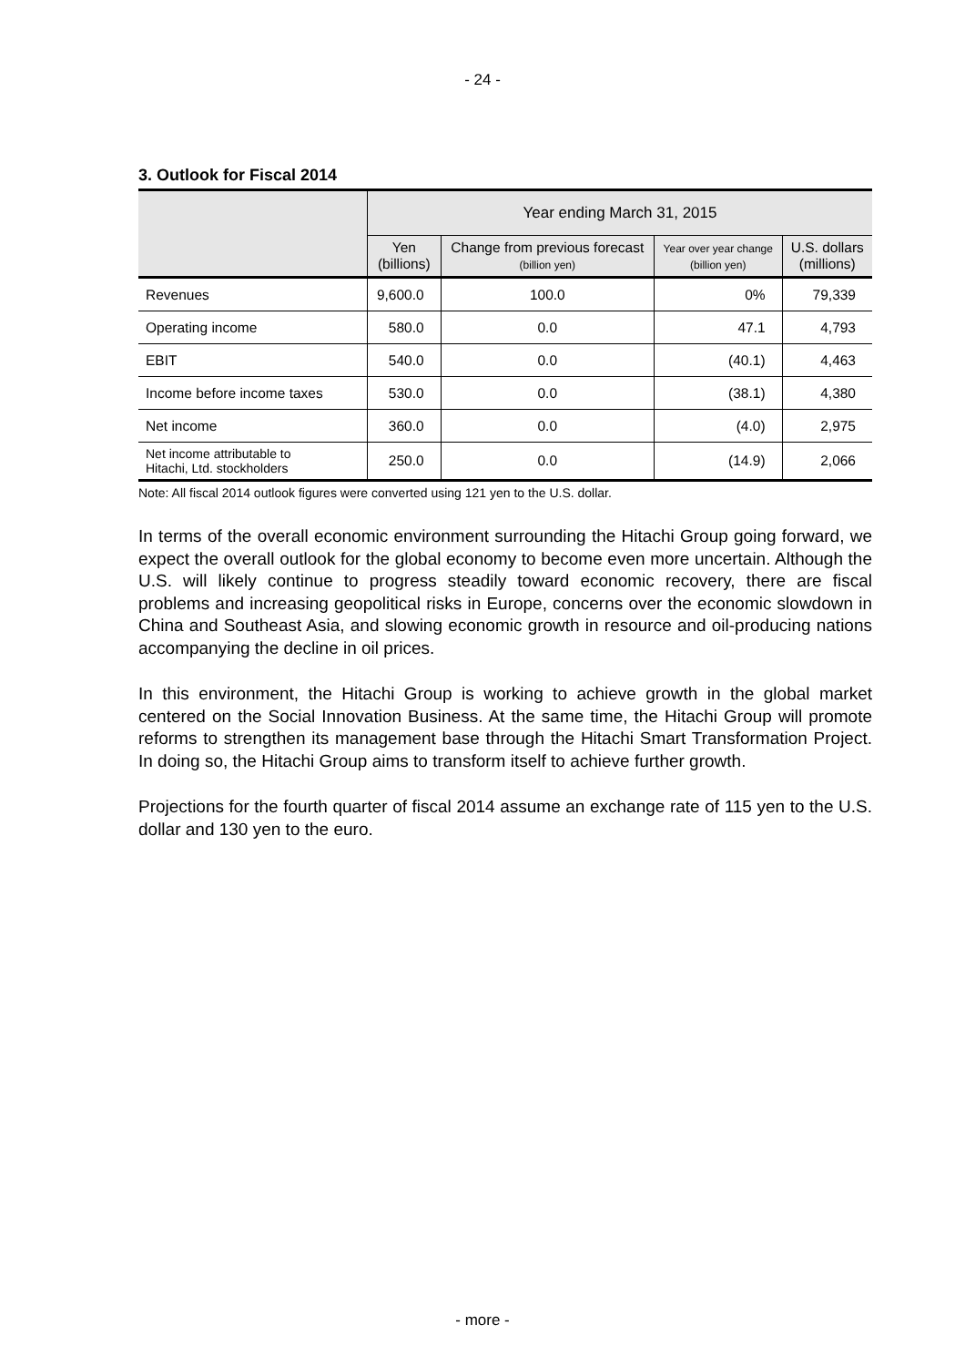- 24 -
3. Outlook for Fiscal 2014
| | Year ending March 31, 2015 | | | |
| --- | --- | --- | --- | --- |
| | Yen (billions) | Change from previous forecast (billion yen) | Year over year change (billion yen) | U.S. dollars (millions) |
| Revenues | 9,600.0 | 100.0 | 0% | 79,339 |
| Operating income | 580.0 | 0.0 | 47.1 | 4,793 |
| EBIT | 540.0 | 0.0 | (40.1) | 4,463 |
| Income before income taxes | 530.0 | 0.0 | (38.1) | 4,380 |
| Net income | 360.0 | 0.0 | (4.0) | 2,975 |
| Net income attributable to Hitachi, Ltd. stockholders | 250.0 | 0.0 | (14.9) | 2,066 |
Note: All fiscal 2014 outlook figures were converted using 121 yen to the U.S. dollar.
In terms of the overall economic environment surrounding the Hitachi Group going forward, we expect the overall outlook for the global economy to become even more uncertain. Although the U.S. will likely continue to progress steadily toward economic recovery, there are fiscal problems and increasing geopolitical risks in Europe, concerns over the economic slowdown in China and Southeast Asia, and slowing economic growth in resource and oil-producing nations accompanying the decline in oil prices.
In this environment, the Hitachi Group is working to achieve growth in the global market centered on the Social Innovation Business. At the same time, the Hitachi Group will promote reforms to strengthen its management base through the Hitachi Smart Transformation Project. In doing so, the Hitachi Group aims to transform itself to achieve further growth.
Projections for the fourth quarter of fiscal 2014 assume an exchange rate of 115 yen to the U.S. dollar and 130 yen to the euro.
- more -